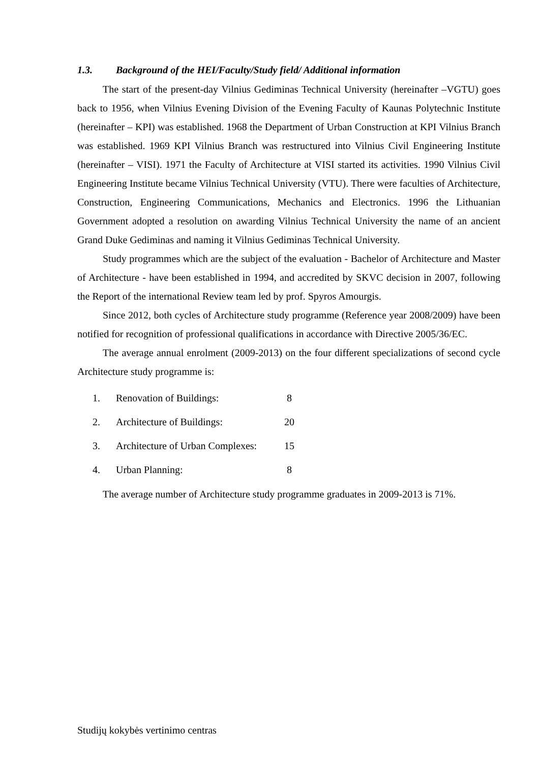1.3. Background of the HEI/Faculty/Study field/ Additional information
The start of the present-day Vilnius Gediminas Technical University (hereinafter –VGTU) goes back to 1956, when Vilnius Evening Division of the Evening Faculty of Kaunas Polytechnic Institute (hereinafter – KPI) was established. 1968 the Department of Urban Construction at KPI Vilnius Branch was established. 1969 KPI Vilnius Branch was restructured into Vilnius Civil Engineering Institute (hereinafter – VISI). 1971 the Faculty of Architecture at VISI started its activities. 1990 Vilnius Civil Engineering Institute became Vilnius Technical University (VTU). There were faculties of Architecture, Construction, Engineering Communications, Mechanics and Electronics. 1996 the Lithuanian Government adopted a resolution on awarding Vilnius Technical University the name of an ancient Grand Duke Gediminas and naming it Vilnius Gediminas Technical University.
Study programmes which are the subject of the evaluation - Bachelor of Architecture and Master of Architecture - have been established in 1994, and accredited by SKVC decision in 2007, following the Report of the international Review team led by prof. Spyros Amourgis.
Since 2012, both cycles of Architecture study programme (Reference year 2008/2009) have been notified for recognition of professional qualifications in accordance with Directive 2005/36/EC.
The average annual enrolment (2009-2013) on the four different specializations of second cycle Architecture study programme is:
| 1. | Renovation of Buildings: | 8 |
| 2. | Architecture of Buildings: | 20 |
| 3. | Architecture of Urban Complexes: | 15 |
| 4. | Urban Planning: | 8 |
The average number of Architecture study programme graduates in 2009-2013 is 71%.
Studijų kokybės vertinimo centras